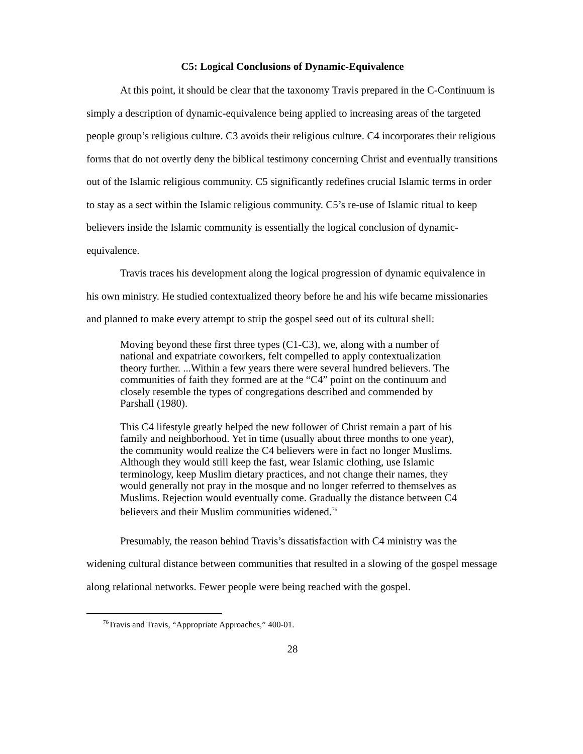C5: Logical Conclusions of Dynamic-Equivalence
At this point, it should be clear that the taxonomy Travis prepared in the C-Continuum is simply a description of dynamic-equivalence being applied to increasing areas of the targeted people group’s religious culture. C3 avoids their religious culture. C4 incorporates their religious forms that do not overtly deny the biblical testimony concerning Christ and eventually transitions out of the Islamic religious community. C5 significantly redefines crucial Islamic terms in order to stay as a sect within the Islamic religious community. C5’s re-use of Islamic ritual to keep believers inside the Islamic community is essentially the logical conclusion of dynamic-equivalence.
Travis traces his development along the logical progression of dynamic equivalence in his own ministry. He studied contextualized theory before he and his wife became missionaries and planned to make every attempt to strip the gospel seed out of its cultural shell:
Moving beyond these first three types (C1-C3), we, along with a number of national and expatriate coworkers, felt compelled to apply contextualization theory further. ...Within a few years there were several hundred believers. The communities of faith they formed are at the “C4” point on the continuum and closely resemble the types of congregations described and commended by Parshall (1980).
This C4 lifestyle greatly helped the new follower of Christ remain a part of his family and neighborhood. Yet in time (usually about three months to one year), the community would realize the C4 believers were in fact no longer Muslims. Although they would still keep the fast, wear Islamic clothing, use Islamic terminology, keep Muslim dietary practices, and not change their names, they would generally not pray in the mosque and no longer referred to themselves as Muslims. Rejection would eventually come. Gradually the distance between C4 believers and their Muslim communities widened.<sup>76</sup>
Presumably, the reason behind Travis’s dissatisfaction with C4 ministry was the widening cultural distance between communities that resulted in a slowing of the gospel message along relational networks. Fewer people were being reached with the gospel.
<sup>76</sup> Travis and Travis, “Appropriate Approaches,” 400-01.
28